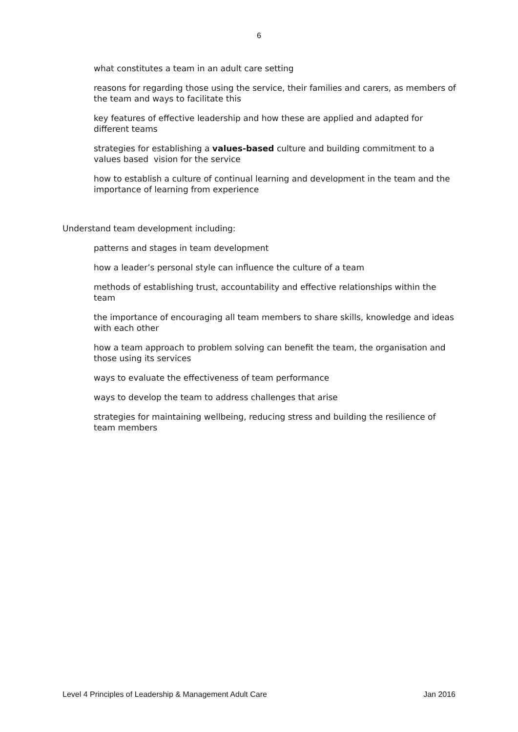6
what constitutes a team in an adult care setting
reasons for regarding those using the service, their families and carers, as members of the team and ways to facilitate this
key features of effective leadership and how these are applied and adapted for different teams
strategies for establishing a values-based culture and building commitment to a values based vision for the service
how to establish a culture of continual learning and development in the team and the importance of learning from experience
Understand team development including:
patterns and stages in team development
how a leader’s personal style can influence the culture of a team
methods of establishing trust, accountability and effective relationships within the team
the importance of encouraging all team members to share skills, knowledge and ideas with each other
how a team approach to problem solving can benefit the team, the organisation and those using its services
ways to evaluate the effectiveness of team performance
ways to develop the team to address challenges that arise
strategies for maintaining wellbeing, reducing stress and building the resilience of team members
Level 4 Principles of Leadership & Management Adult Care Jan 2016